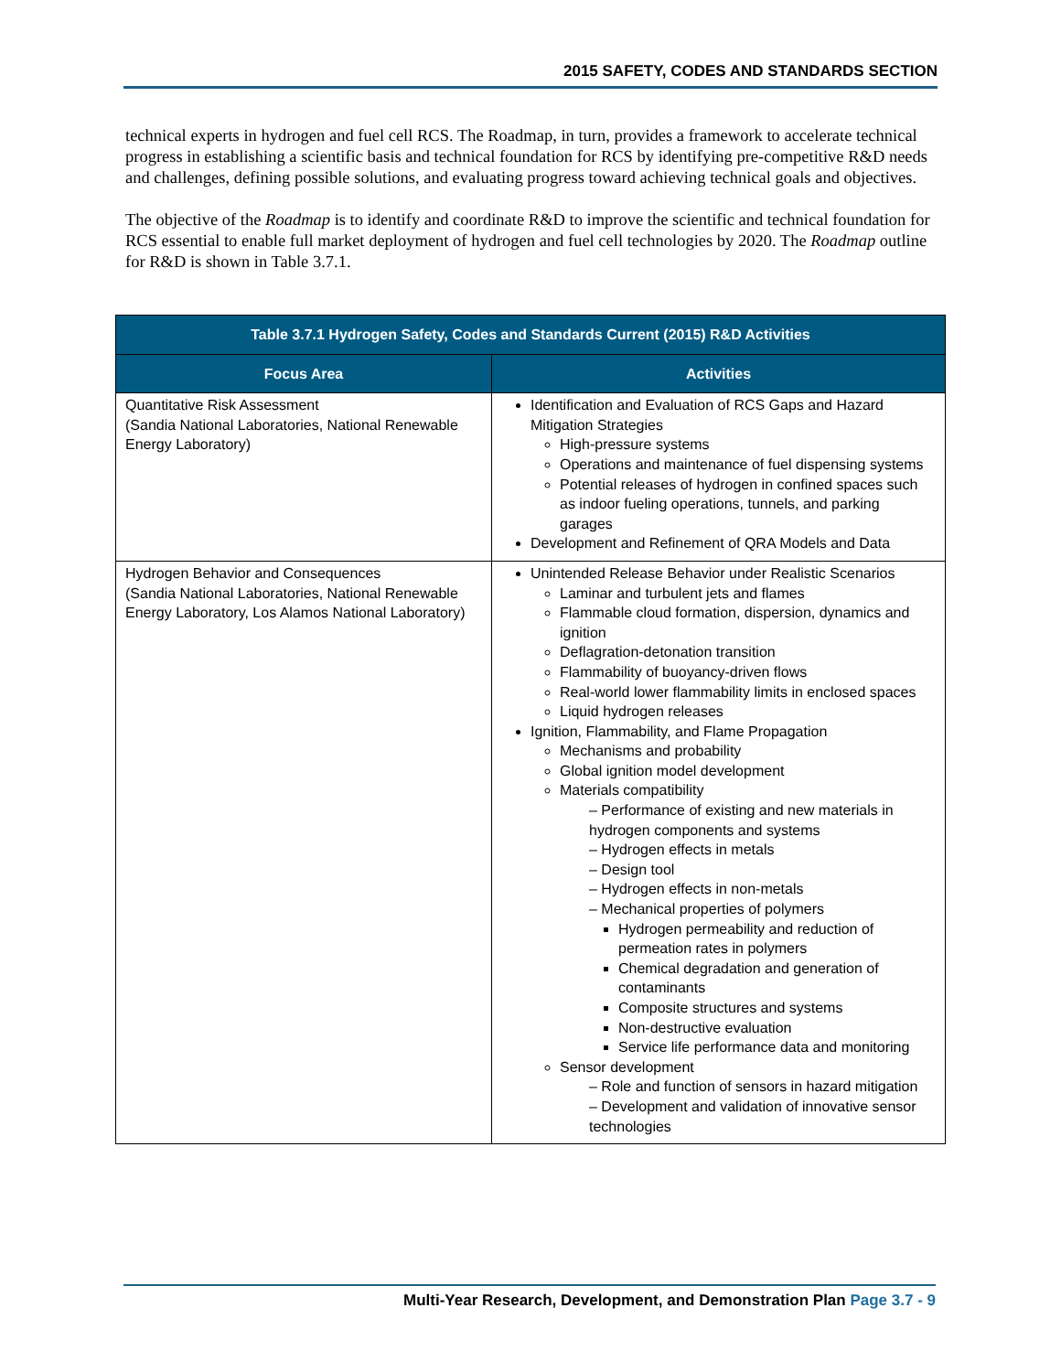2015 SAFETY, CODES AND STANDARDS SECTION
technical experts in hydrogen and fuel cell RCS. The Roadmap, in turn, provides a framework to accelerate technical progress in establishing a scientific basis and technical foundation for RCS by identifying pre-competitive R&D needs and challenges, defining possible solutions, and evaluating progress toward achieving technical goals and objectives.
The objective of the Roadmap is to identify and coordinate R&D to improve the scientific and technical foundation for RCS essential to enable full market deployment of hydrogen and fuel cell technologies by 2020. The Roadmap outline for R&D is shown in Table 3.7.1.
| Table 3.7.1 Hydrogen Safety, Codes and Standards Current (2015) R&D Activities | |
| --- | --- |
| Focus Area | Activities |
| Quantitative Risk Assessment (Sandia National Laboratories, National Renewable Energy Laboratory) | Identification and Evaluation of RCS Gaps and Hazard Mitigation Strategies High-pressure systems Operations and maintenance of fuel dispensing systems Potential releases of hydrogen in confined spaces such as indoor fueling operations, tunnels, and parking garages Development and Refinement of QRA Models and Data |
| Hydrogen Behavior and Consequences (Sandia National Laboratories, National Renewable Energy Laboratory, Los Alamos National Laboratory) | Unintended Release Behavior under Realistic Scenarios Laminar and turbulent jets and flames Flammable cloud formation, dispersion, dynamics and ignition Deflagration-detonation transition Flammability of buoyancy-driven flows Real-world lower flammability limits in enclosed spaces Liquid hydrogen releases Ignition, Flammability, and Flame Propagation Mechanisms and probability Global ignition model development Materials compatibility – Performance of existing and new materials in hydrogen components and systems – Hydrogen effects in metals – Design tool – Hydrogen effects in non-metals – Mechanical properties of polymers Hydrogen permeability and reduction of permeation rates in polymers Chemical degradation and generation of contaminants Composite structures and systems Non-destructive evaluation Service life performance data and monitoring Sensor development – Role and function of sensors in hazard mitigation – Development and validation of innovative sensor technologies |
Multi-Year Research, Development, and Demonstration Plan Page 3.7 - 9